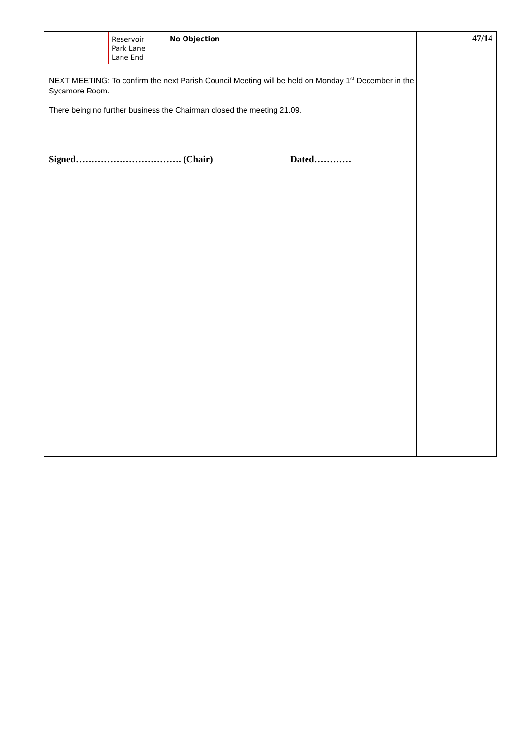| | Reservoir Park Lane Lane End | No Objection |
NEXT MEETING: To confirm the next Parish Council Meeting will be held on Monday 1<sup>st</sup> December in the Sycamore Room.
There being no further business the Chairman closed the meeting 21.09.
Signed……………………………. (Chair) Dated…………
47/14